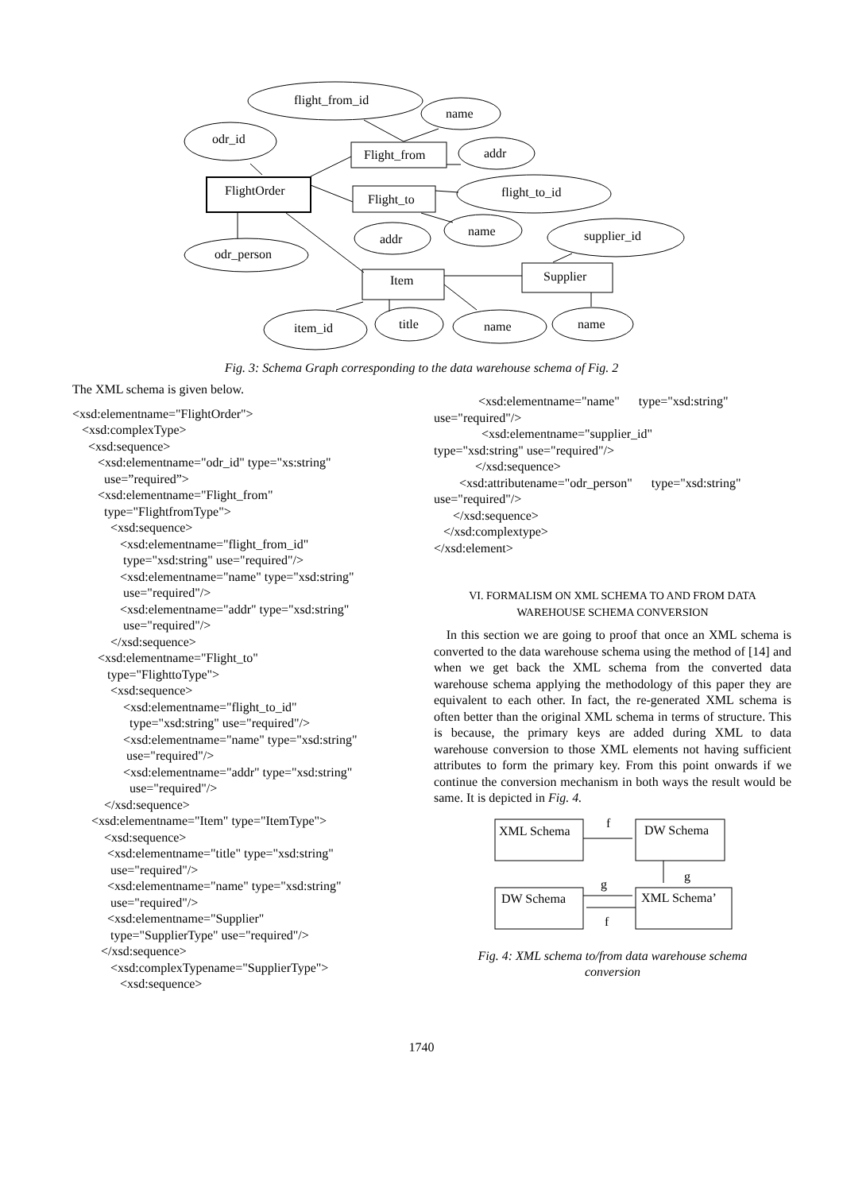flight_from_id
name
odr_id
Flight_from addr
FlightOrder
Flight_to flight_to_id
name
addr supplier_id
odr_person
Item Supplier
item_id title name name
Fig. 3: Schema Graph corresponding to the data warehouse schema of Fig. 2
The XML schema is given below.
<xsd:elementname="FlightOrder">
   <xsd:complexType>
     <xsd:sequence>
        <xsd:elementname="odr_id" type="xs:string"
          use=”required”>
        <xsd:elementname="Flight_from"
          type="FlightfromType">
            <xsd:sequence>
               <xsd:elementname="flight_from_id"
                type="xsd:string" use="required"/>
               <xsd:elementname="name" type="xsd:string"
                use="required"/>
               <xsd:elementname="addr" type="xsd:string"
                use="required"/>
            </xsd:sequence>
        <xsd:elementname="Flight_to"
           type="FlighttoType">
            <xsd:sequence>
                <xsd:elementname="flight_to_id"
                  type="xsd:string" use="required"/>
                <xsd:elementname="name" type="xsd:string"
                 use="required"/>
                <xsd:elementname="addr" type="xsd:string"
                  use="required"/>
          </xsd:sequence>
      <xsd:elementname="Item" type="ItemType">
          <xsd:sequence>
           <xsd:elementname="title" type="xsd:string"
            use="required"/>
           <xsd:elementname="name" type="xsd:string"
            use="required"/>
           <xsd:elementname="Supplier"
            type="SupplierType" use="required"/>
         </xsd:sequence>
            <xsd:complexTypename="SupplierType">
               <xsd:sequence>
              <xsd:elementname="name"      type="xsd:string"
use="required"/>
               <xsd:elementname="supplier_id"
type="xsd:string" use="required"/>
             </xsd:sequence>
        <xsd:attributename="odr_person"      type="xsd:string"
use="required"/>
      </xsd:sequence>
   </xsd:complextype>
</xsd:element>
VI. FORMALISM ON XML SCHEMA TO AND FROM DATA
WAREHOUSE SCHEMA CONVERSION
In this section we are going to proof that once an XML schema is converted to the data warehouse schema using the method of [14] and when we get back the XML schema from the converted data warehouse schema applying the methodology of this paper they are equivalent to each other. In fact, the re-generated XML schema is often better than the original XML schema in terms of structure. This is because, the primary keys are added during XML to data warehouse conversion to those XML elements not having sufficient attributes to form the primary key. From this point onwards if we continue the conversion mechanism in both ways the result would be same. It is depicted in Fig. 4.
XML Schema DW Schema f
g
DW Schema XML Schema’
g
f
Fig. 4: XML schema to/from data warehouse schema
conversion
1740